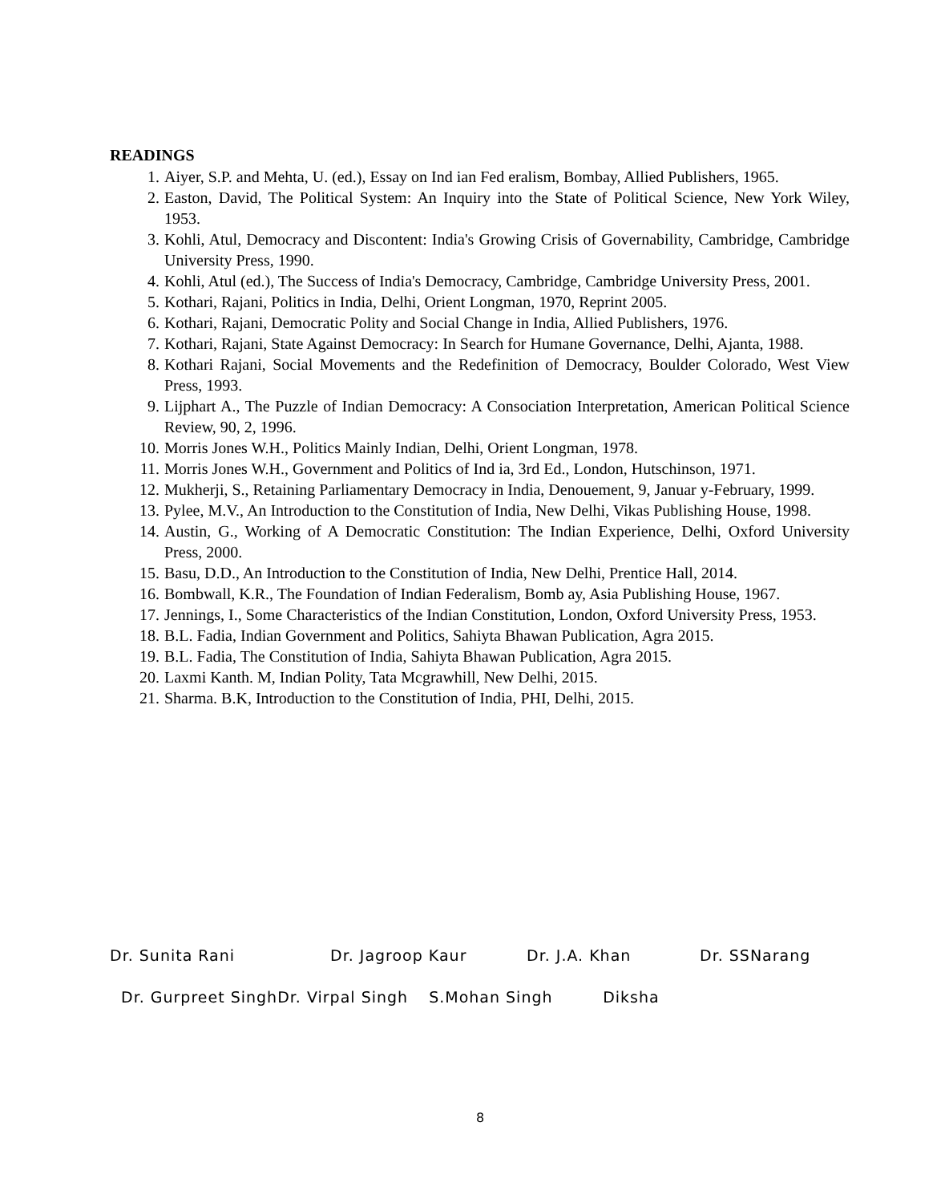READINGS
1. Aiyer, S.P. and Mehta, U. (ed.), Essay on Ind ian Fed eralism, Bombay, Allied Publishers, 1965.
2. Easton, David, The Political System: An Inquiry into the State of Political Science, New York Wiley, 1953.
3. Kohli, Atul, Democracy and Discontent: India's Growing Crisis of Governability, Cambridge, Cambridge University Press, 1990.
4. Kohli, Atul (ed.), The Success of India's Democracy, Cambridge, Cambridge University Press, 2001.
5. Kothari, Rajani, Politics in India, Delhi, Orient Longman, 1970, Reprint 2005.
6. Kothari, Rajani, Democratic Polity and Social Change in India, Allied Publishers, 1976.
7. Kothari, Rajani, State Against Democracy: In Search for Humane Governance, Delhi, Ajanta, 1988.
8. Kothari Rajani, Social Movements and the Redefinition of Democracy, Boulder Colorado, West View Press, 1993.
9. Lijphart A., The Puzzle of Indian Democracy: A Consociation Interpretation, American Political Science Review, 90, 2, 1996.
10. Morris Jones W.H., Politics Mainly Indian, Delhi, Orient Longman, 1978.
11. Morris Jones W.H., Government and Politics of Ind ia, 3rd Ed., London, Hutschinson, 1971.
12. Mukherji, S., Retaining Parliamentary Democracy in India, Denouement, 9, Januar y-February, 1999.
13. Pylee, M.V., An Introduction to the Constitution of India, New Delhi, Vikas Publishing House, 1998.
14. Austin, G., Working of A Democratic Constitution: The Indian Experience, Delhi, Oxford University Press, 2000.
15. Basu, D.D., An Introduction to the Constitution of India, New Delhi, Prentice Hall, 2014.
16. Bombwall, K.R., The Foundation of Indian Federalism, Bomb ay, Asia Publishing House, 1967.
17. Jennings, I., Some Characteristics of the Indian Constitution, London, Oxford University Press, 1953.
18. B.L. Fadia, Indian Government and Politics, Sahiyta Bhawan Publication, Agra 2015.
19. B.L. Fadia, The Constitution of India, Sahiyta Bhawan Publication, Agra 2015.
20. Laxmi Kanth. M, Indian Polity, Tata Mcgrawhill, New Delhi, 2015.
21. Sharma. B.K, Introduction to the Constitution of India, PHI, Delhi, 2015.
Dr. Sunita Rani Dr. Jagroop Kaur Dr. J.A. Khan Dr. SSNarang
Dr. Gurpreet Singh Dr. Virpal Singh S.Mohan Singh Diksha
8